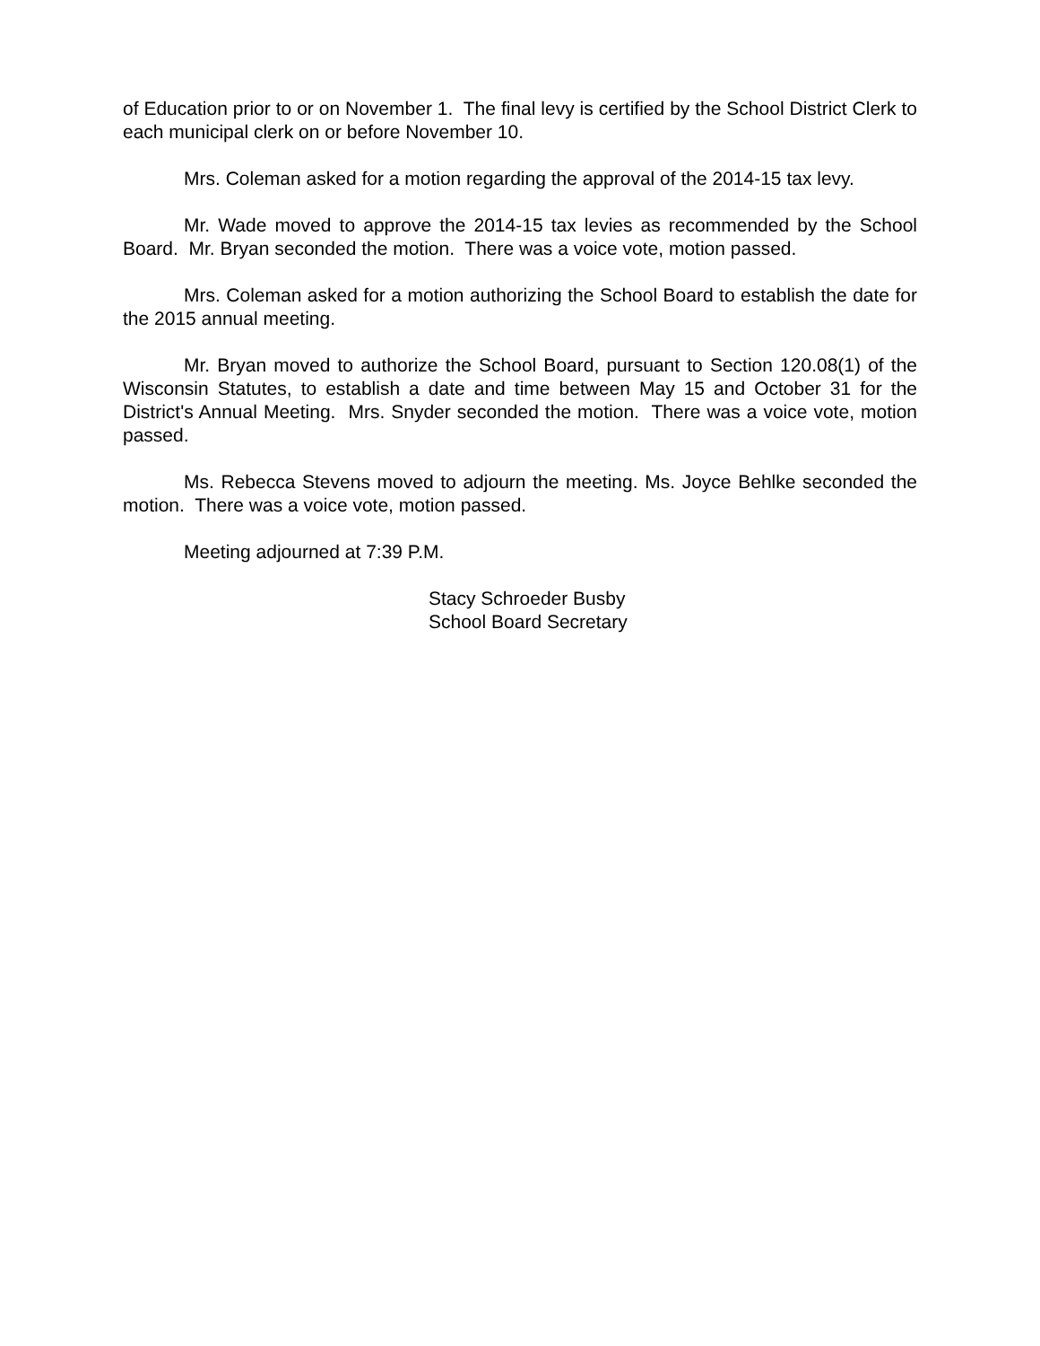of Education prior to or on November 1. The final levy is certified by the School District Clerk to each municipal clerk on or before November 10.
Mrs. Coleman asked for a motion regarding the approval of the 2014-15 tax levy.
Mr. Wade moved to approve the 2014-15 tax levies as recommended by the School Board. Mr. Bryan seconded the motion. There was a voice vote, motion passed.
Mrs. Coleman asked for a motion authorizing the School Board to establish the date for the 2015 annual meeting.
Mr. Bryan moved to authorize the School Board, pursuant to Section 120.08(1) of the Wisconsin Statutes, to establish a date and time between May 15 and October 31 for the District's Annual Meeting. Mrs. Snyder seconded the motion. There was a voice vote, motion passed.
Ms. Rebecca Stevens moved to adjourn the meeting. Ms. Joyce Behlke seconded the motion. There was a voice vote, motion passed.
Meeting adjourned at 7:39 P.M.
Stacy Schroeder Busby
School Board Secretary